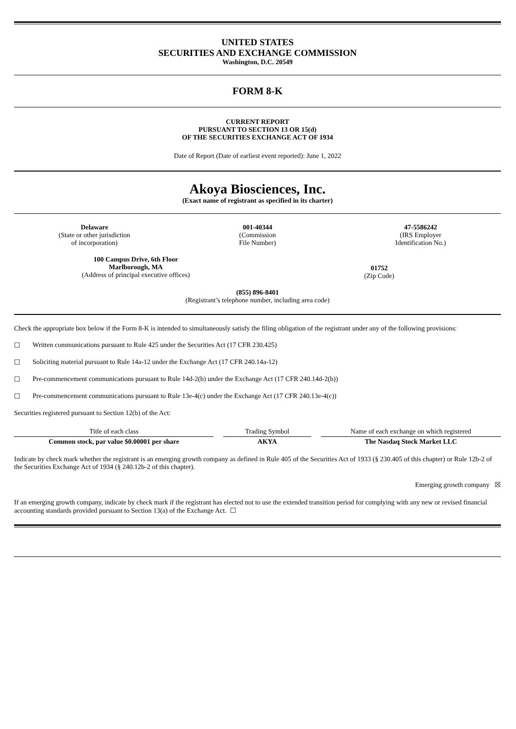UNITED STATES
SECURITIES AND EXCHANGE COMMISSION
Washington, D.C. 20549
FORM 8-K
CURRENT REPORT
PURSUANT TO SECTION 13 OR 15(d)
OF THE SECURITIES EXCHANGE ACT OF 1934
Date of Report (Date of earliest event reported): June 1, 2022
Akoya Biosciences, Inc.
(Exact name of registrant as specified in its charter)
Delaware
(State or other jurisdiction
of incorporation)
001-40344
(Commission
File Number)
47-5586242
(IRS Employer
Identification No.)
100 Campus Drive, 6th Floor
Marlborough, MA
(Address of principal executive offices)
01752
(Zip Code)
(855) 896-8401
(Registrant’s telephone number, including area code)
Check the appropriate box below if the Form 8-K is intended to simultaneously satisfy the filing obligation of the registrant under any of the following provisions:
☐ Written communications pursuant to Rule 425 under the Securities Act (17 CFR 230.425)
☐ Soliciting material pursuant to Rule 14a-12 under the Exchange Act (17 CFR 240.14a-12)
☐ Pre-commencement communications pursuant to Rule 14d-2(b) under the Exchange Act (17 CFR 240.14d-2(b))
☐ Pre-commencement communications pursuant to Rule 13e-4(c) under the Exchange Act (17 CFR 240.13e-4(c))
Securities registered pursuant to Section 12(b) of the Act:
| Title of each class | | Trading Symbol | | Name of each exchange on which registered |
| Common stock, par value $0.00001 per share | | AKYA | | The Nasdaq Stock Market LLC |
Indicate by check mark whether the registrant is an emerging growth company as defined in Rule 405 of the Securities Act of 1933 (§ 230.405 of this chapter) or Rule 12b-2 of the Securities Exchange Act of 1934 (§ 240.12b-2 of this chapter).
Emerging growth company ☒
If an emerging growth company, indicate by check mark if the registrant has elected not to use the extended transition period for complying with any new or revised financial accounting standards provided pursuant to Section 13(a) of the Exchange Act. ☐